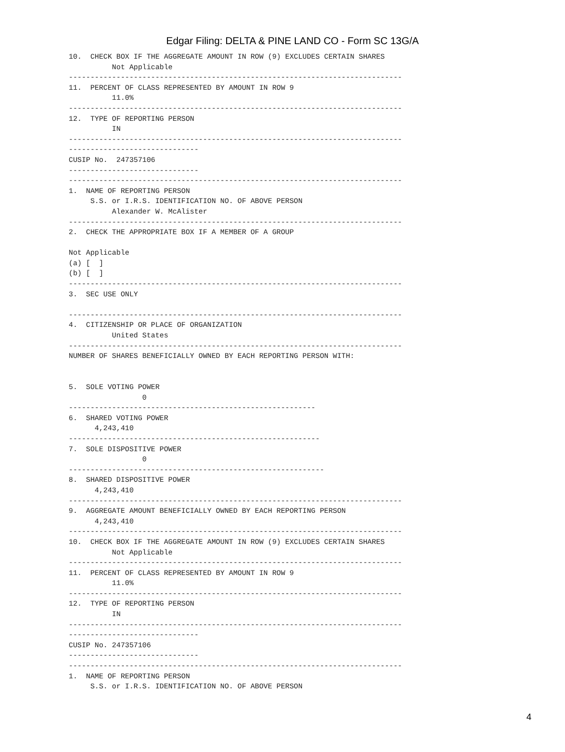Edgar Filing: DELTA & PINE LAND CO - Form SC 13G/A
10.  CHECK BOX IF THE AGGREGATE AMOUNT IN ROW (9) EXCLUDES CERTAIN SHARES
          Not Applicable
-----------------------------------------------------------------------------
11.  PERCENT OF CLASS REPRESENTED BY AMOUNT IN ROW 9
          11.0%
-----------------------------------------------------------------------------
12.  TYPE OF REPORTING PERSON
          IN
-----------------------------------------------------------------------------
------------------------------
CUSIP No.  247357106
------------------------------
-----------------------------------------------------------------------------
1.  NAME OF REPORTING PERSON
     S.S. or I.R.S. IDENTIFICATION NO. OF ABOVE PERSON
          Alexander W. McAlister
-----------------------------------------------------------------------------
2.  CHECK THE APPROPRIATE BOX IF A MEMBER OF A GROUP

Not Applicable
(a) [  ]
(b) [  ]
-----------------------------------------------------------------------------
3.  SEC USE ONLY

-----------------------------------------------------------------------------
4.  CITIZENSHIP OR PLACE OF ORGANIZATION
          United States
-----------------------------------------------------------------------------
NUMBER OF SHARES BENEFICIALLY OWNED BY EACH REPORTING PERSON WITH:


5.  SOLE VOTING POWER
                 0
---------------------------------------------------------
6.  SHARED VOTING POWER
      4,243,410
----------------------------------------------------------
7.  SOLE DISPOSITIVE POWER
                 0
-----------------------------------------------------------
8.  SHARED DISPOSITIVE POWER
      4,243,410
-----------------------------------------------------------------------------
9.  AGGREGATE AMOUNT BENEFICIALLY OWNED BY EACH REPORTING PERSON
      4,243,410
-----------------------------------------------------------------------------
10.  CHECK BOX IF THE AGGREGATE AMOUNT IN ROW (9) EXCLUDES CERTAIN SHARES
          Not Applicable
-----------------------------------------------------------------------------
11.  PERCENT OF CLASS REPRESENTED BY AMOUNT IN ROW 9
          11.0%
-----------------------------------------------------------------------------
12.  TYPE OF REPORTING PERSON
          IN
-----------------------------------------------------------------------------
------------------------------
CUSIP No. 247357106
------------------------------
-----------------------------------------------------------------------------
1.  NAME OF REPORTING PERSON
     S.S. or I.R.S. IDENTIFICATION NO. OF ABOVE PERSON
4